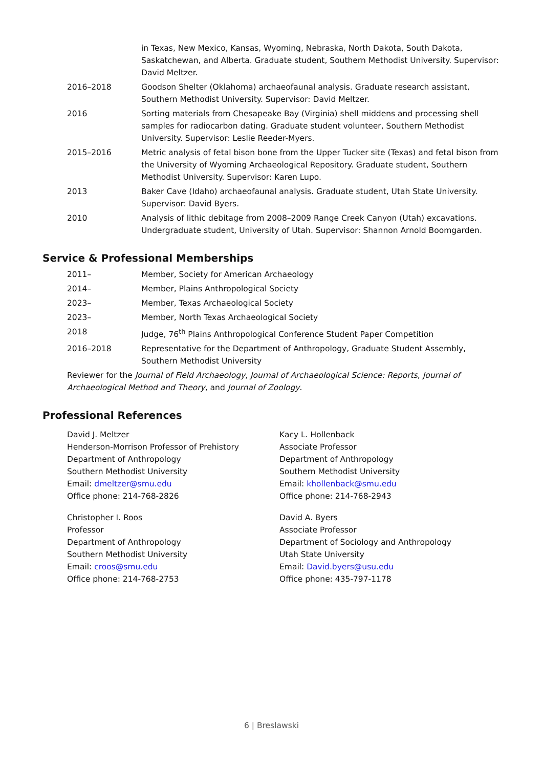in Texas, New Mexico, Kansas, Wyoming, Nebraska, North Dakota, South Dakota, Saskatchewan, and Alberta. Graduate student, Southern Methodist University. Supervisor: David Meltzer.
2016–2018 Goodson Shelter (Oklahoma) archaeofaunal analysis. Graduate research assistant, Southern Methodist University. Supervisor: David Meltzer.
2016 Sorting materials from Chesapeake Bay (Virginia) shell middens and processing shell samples for radiocarbon dating. Graduate student volunteer, Southern Methodist University. Supervisor: Leslie Reeder-Myers.
2015–2016 Metric analysis of fetal bison bone from the Upper Tucker site (Texas) and fetal bison from the University of Wyoming Archaeological Repository. Graduate student, Southern Methodist University. Supervisor: Karen Lupo.
2013 Baker Cave (Idaho) archaeofaunal analysis. Graduate student, Utah State University. Supervisor: David Byers.
2010 Analysis of lithic debitage from 2008–2009 Range Creek Canyon (Utah) excavations. Undergraduate student, University of Utah. Supervisor: Shannon Arnold Boomgarden.
Service & Professional Memberships
2011– Member, Society for American Archaeology
2014– Member, Plains Anthropological Society
2023– Member, Texas Archaeological Society
2023– Member, North Texas Archaeological Society
2018 Judge, 76<sup>th</sup> Plains Anthropological Conference Student Paper Competition
2016–2018 Representative for the Department of Anthropology, Graduate Student Assembly, Southern Methodist University
Reviewer for the Journal of Field Archaeology, Journal of Archaeological Science: Reports, Journal of Archaeological Method and Theory, and Journal of Zoology.
Professional References
David J. Meltzer
Henderson-Morrison Professor of Prehistory
Department of Anthropology
Southern Methodist University
Email: dmeltzer@smu.edu
Office phone: 214-768-2826
Kacy L. Hollenback
Associate Professor
Department of Anthropology
Southern Methodist University
Email: khollenback@smu.edu
Office phone: 214-768-2943
Christopher I. Roos
Professor
Department of Anthropology
Southern Methodist University
Email: croos@smu.edu
Office phone: 214-768-2753
David A. Byers
Associate Professor
Department of Sociology and Anthropology
Utah State University
Email: David.byers@usu.edu
Office phone: 435-797-1178
6 | Breslawski